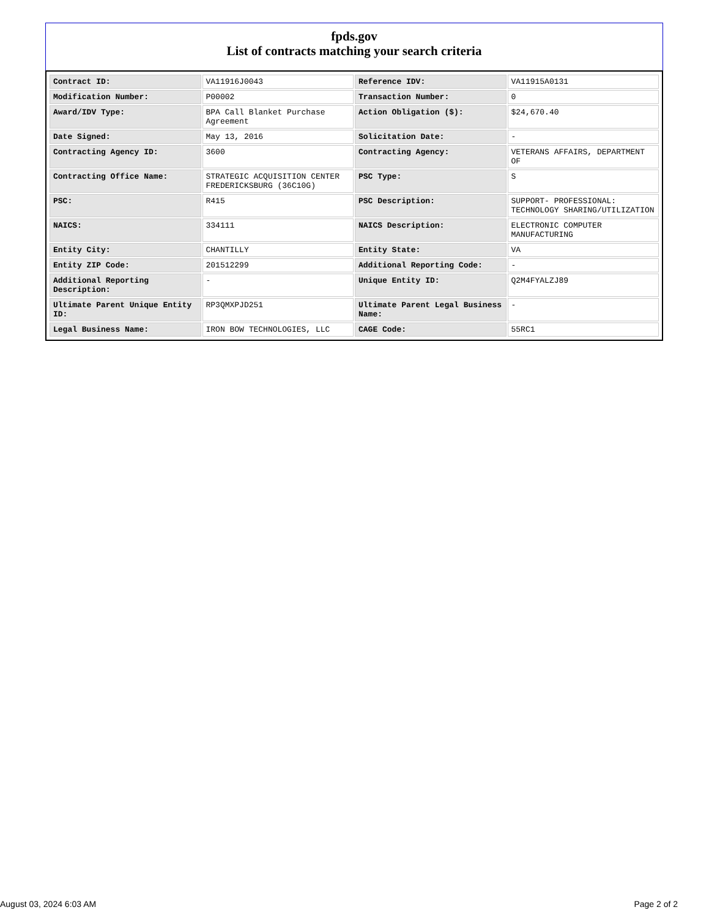fpds.gov
List of contracts matching your search criteria
| Contract ID: | VA11916J0043 | Reference IDV: | VA11915A0131 |
| Modification Number: | P00002 | Transaction Number: | 0 |
| Award/IDV Type: | BPA Call Blanket Purchase Agreement | Action Obligation ($): | $24,670.40 |
| Date Signed: | May 13, 2016 | Solicitation Date: | - |
| Contracting Agency ID: | 3600 | Contracting Agency: | VETERANS AFFAIRS, DEPARTMENT OF |
| Contracting Office Name: | STRATEGIC ACQUISITION CENTER FREDERICKSBURG (36C10G) | PSC Type: | S |
| PSC: | R415 | PSC Description: | SUPPORT- PROFESSIONAL: TECHNOLOGY SHARING/UTILIZATION |
| NAICS: | 334111 | NAICS Description: | ELECTRONIC COMPUTER MANUFACTURING |
| Entity City: | CHANTILLY | Entity State: | VA |
| Entity ZIP Code: | 201512299 | Additional Reporting Code: | - |
| Additional Reporting Description: | - | Unique Entity ID: | Q2M4FYALZJ89 |
| Ultimate Parent Unique Entity ID: | RP3QMXPJD251 | Ultimate Parent Legal Business Name: | - |
| Legal Business Name: | IRON BOW TECHNOLOGIES, LLC | CAGE Code: | 55RC1 |
August 03, 2024 6:03 AM Page 2 of 2